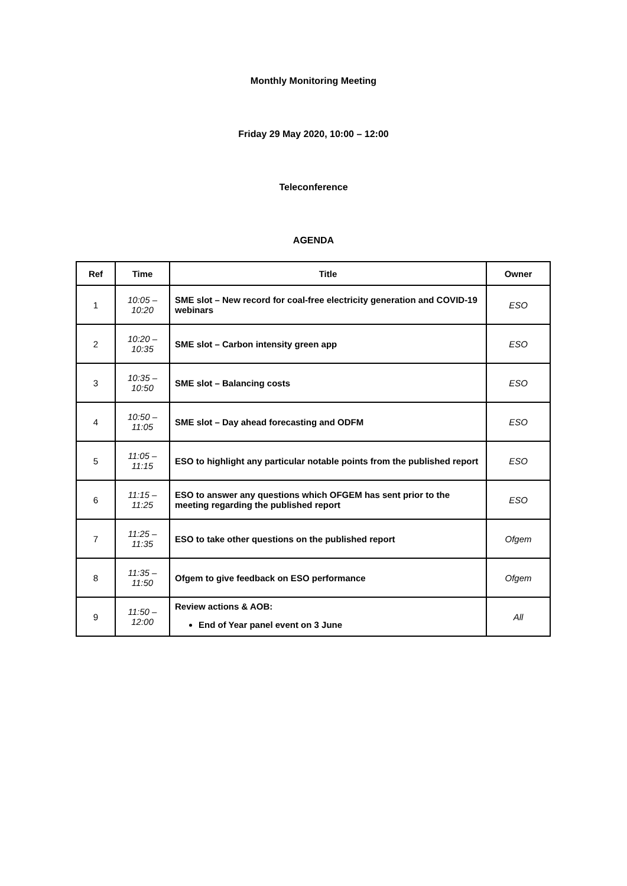Monthly Monitoring Meeting
Friday 29 May 2020, 10:00 – 12:00
Teleconference
AGENDA
| Ref | Time | Title | Owner |
| --- | --- | --- | --- |
| 1 | 10:05 – 10:20 | SME slot – New record for coal-free electricity generation and COVID-19 webinars | ESO |
| 2 | 10:20 – 10:35 | SME slot – Carbon intensity green app | ESO |
| 3 | 10:35 – 10:50 | SME slot – Balancing costs | ESO |
| 4 | 10:50 – 11:05 | SME slot – Day ahead forecasting and ODFM | ESO |
| 5 | 11:05 – 11:15 | ESO to highlight any particular notable points from the published report | ESO |
| 6 | 11:15 – 11:25 | ESO to answer any questions which OFGEM has sent prior to the meeting regarding the published report | ESO |
| 7 | 11:25 – 11:35 | ESO to take other questions on the published report | Ofgem |
| 8 | 11:35 – 11:50 | Ofgem to give feedback on ESO performance | Ofgem |
| 9 | 11:50 – 12:00 | Review actions & AOB: End of Year panel event on 3 June | All |